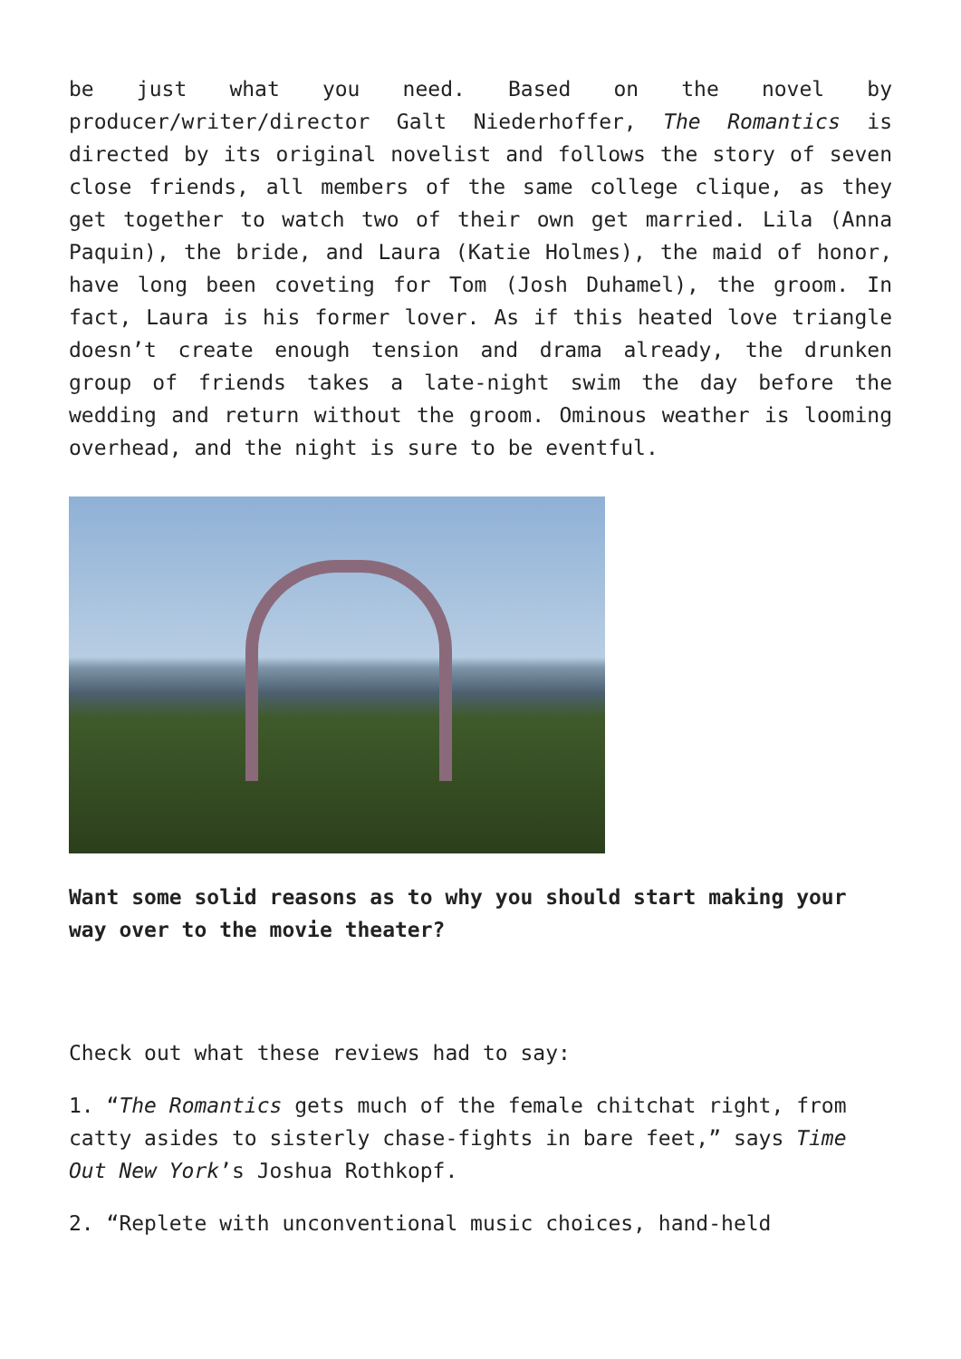be just what you need. Based on the novel by producer/writer/director Galt Niederhoffer, The Romantics is directed by its original novelist and follows the story of seven close friends, all members of the same college clique, as they get together to watch two of their own get married. Lila (Anna Paquin), the bride, and Laura (Katie Holmes), the maid of honor, have long been coveting for Tom (Josh Duhamel), the groom. In fact, Laura is his former lover. As if this heated love triangle doesn’t create enough tension and drama already, the drunken group of friends takes a late-night swim the day before the wedding and return without the groom. Ominous weather is looming overhead, and the night is sure to be eventful.
Want some solid reasons as to why you should start making your way over to the movie theater?
Check out what these reviews had to say:
1. “The Romantics gets much of the female chitchat right, from catty asides to sisterly chase-fights in bare feet,” says Time Out New York’s Joshua Rothkopf.
2. “Replete with unconventional music choices, hand-held